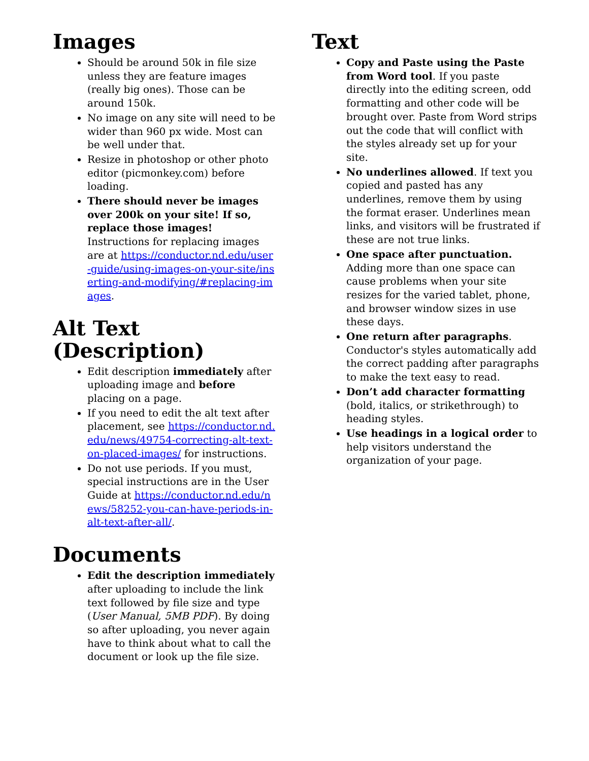Images
Should be around 50k in file size unless they are feature images (really big ones). Those can be around 150k.
No image on any site will need to be wider than 960 px wide. Most can be well under that.
Resize in photoshop or other photo editor (picmonkey.com) before loading.
There should never be images over 200k on your site! If so, replace those images! Instructions for replacing images are at https://conductor.nd.edu/user-guide/using-images-on-your-site/inserting-and-modifying/#replacing-images.
Alt Text (Description)
Edit description immediately after uploading image and before placing on a page.
If you need to edit the alt text after placement, see https://conductor.nd.edu/news/49754-correcting-alt-text-on-placed-images/ for instructions.
Do not use periods. If you must, special instructions are in the User Guide at https://conductor.nd.edu/news/58252-you-can-have-periods-in-alt-text-after-all/.
Documents
Edit the description immediately after uploading to include the link text followed by file size and type (User Manual, 5MB PDF). By doing so after uploading, you never again have to think about what to call the document or look up the file size.
Text
Copy and Paste using the Paste from Word tool. If you paste directly into the editing screen, odd formatting and other code will be brought over. Paste from Word strips out the code that will conflict with the styles already set up for your site.
No underlines allowed. If text you copied and pasted has any underlines, remove them by using the format eraser. Underlines mean links, and visitors will be frustrated if these are not true links.
One space after punctuation. Adding more than one space can cause problems when your site resizes for the varied tablet, phone, and browser window sizes in use these days.
One return after paragraphs. Conductor's styles automatically add the correct padding after paragraphs to make the text easy to read.
Don’t add character formatting (bold, italics, or strikethrough) to heading styles.
Use headings in a logical order to help visitors understand the organization of your page.